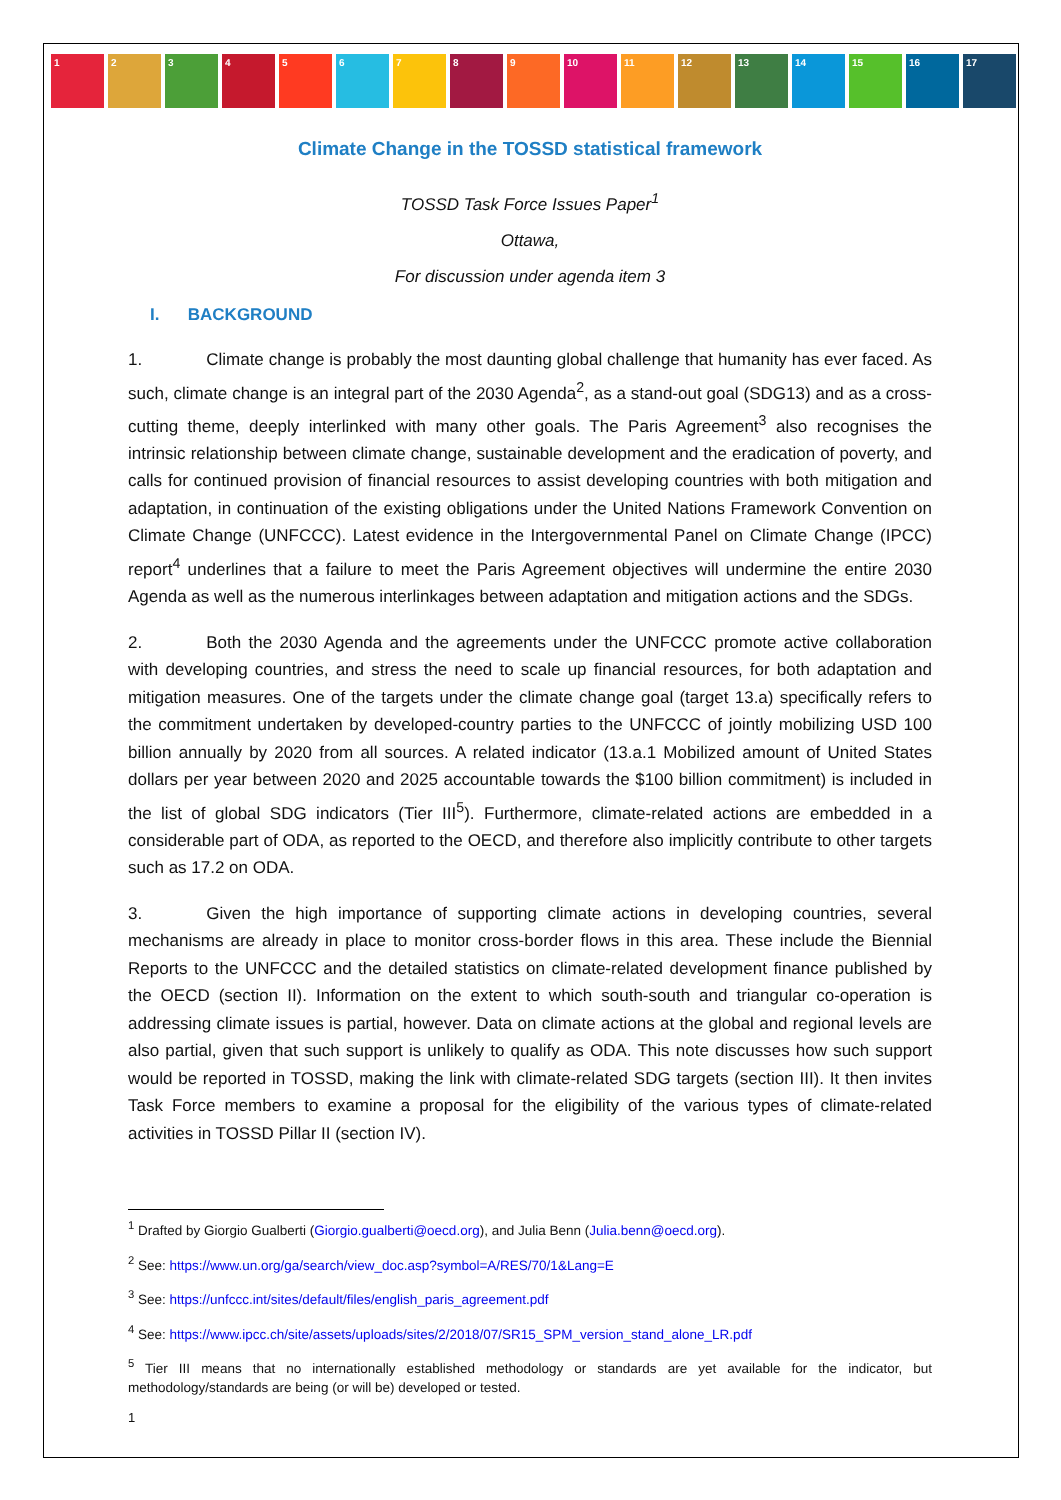1 2 3 4 5 6 7 8 9 10 11 12 13 14 15 16 17
Climate Change in the TOSSD statistical framework
TOSSD Task Force Issues Paper<sup>1</sup>
Ottawa,
For discussion under agenda item 3
I. BACKGROUND
1. Climate change is probably the most daunting global challenge that humanity has ever faced. As such, climate change is an integral part of the 2030 Agenda<sup>2</sup>, as a stand-out goal (SDG13) and as a cross-cutting theme, deeply interlinked with many other goals. The Paris Agreement<sup>3</sup> also recognises the intrinsic relationship between climate change, sustainable development and the eradication of poverty, and calls for continued provision of financial resources to assist developing countries with both mitigation and adaptation, in continuation of the existing obligations under the United Nations Framework Convention on Climate Change (UNFCCC). Latest evidence in the Intergovernmental Panel on Climate Change (IPCC) report<sup>4</sup> underlines that a failure to meet the Paris Agreement objectives will undermine the entire 2030 Agenda as well as the numerous interlinkages between adaptation and mitigation actions and the SDGs.
2. Both the 2030 Agenda and the agreements under the UNFCCC promote active collaboration with developing countries, and stress the need to scale up financial resources, for both adaptation and mitigation measures. One of the targets under the climate change goal (target 13.a) specifically refers to the commitment undertaken by developed-country parties to the UNFCCC of jointly mobilizing USD 100 billion annually by 2020 from all sources. A related indicator (13.a.1 Mobilized amount of United States dollars per year between 2020 and 2025 accountable towards the $100 billion commitment) is included in the list of global SDG indicators (Tier III<sup>5</sup>). Furthermore, climate-related actions are embedded in a considerable part of ODA, as reported to the OECD, and therefore also implicitly contribute to other targets such as 17.2 on ODA.
3. Given the high importance of supporting climate actions in developing countries, several mechanisms are already in place to monitor cross-border flows in this area. These include the Biennial Reports to the UNFCCC and the detailed statistics on climate-related development finance published by the OECD (section II). Information on the extent to which south-south and triangular co-operation is addressing climate issues is partial, however. Data on climate actions at the global and regional levels are also partial, given that such support is unlikely to qualify as ODA. This note discusses how such support would be reported in TOSSD, making the link with climate-related SDG targets (section III). It then invites Task Force members to examine a proposal for the eligibility of the various types of climate-related activities in TOSSD Pillar II (section IV).
<sup>1</sup> Drafted by Giorgio Gualberti (Giorgio.gualberti@oecd.org), and Julia Benn (Julia.benn@oecd.org).
<sup>2</sup> See: https://www.un.org/ga/search/view_doc.asp?symbol=A/RES/70/1&Lang=E
<sup>3</sup> See: https://unfccc.int/sites/default/files/english_paris_agreement.pdf
<sup>4</sup> See: https://www.ipcc.ch/site/assets/uploads/sites/2/2018/07/SR15_SPM_version_stand_alone_LR.pdf
<sup>5</sup> Tier III means that no internationally established methodology or standards are yet available for the indicator, but methodology/standards are being (or will be) developed or tested.
1